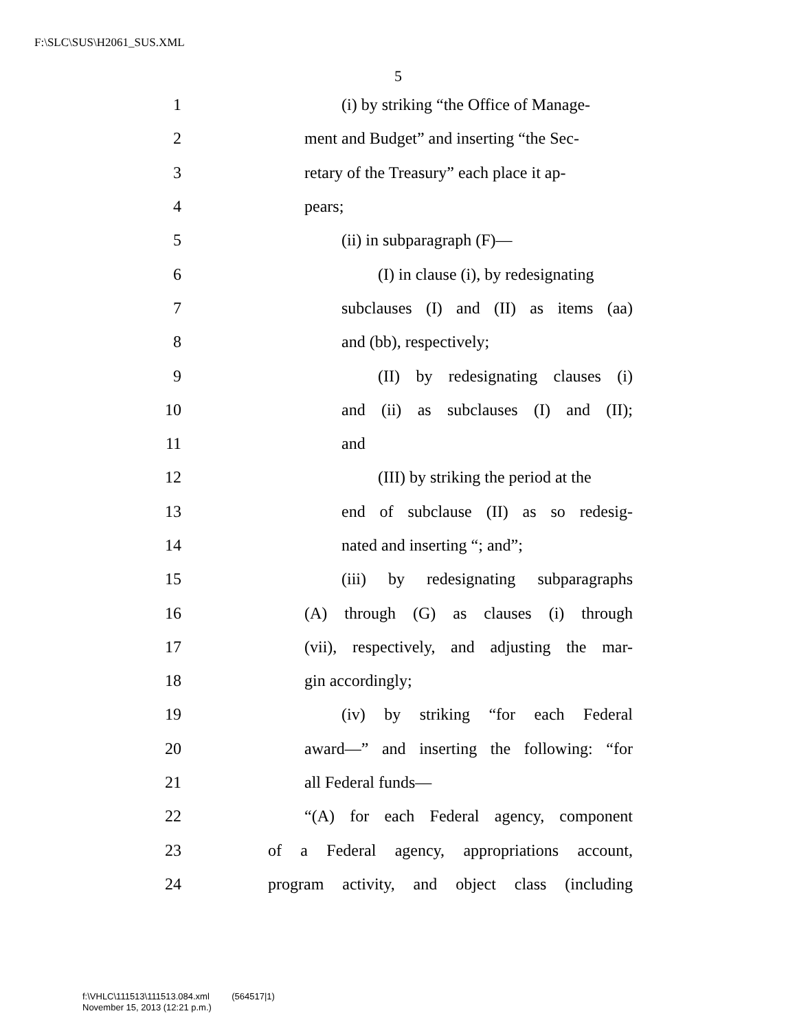F:\SLC\SUS\H2061_SUS.XML
5
1 (i) by striking “the Office of Manage-
2 ment and Budget” and inserting “the Sec-
3 retary of the Treasury” each place it ap-
4 pears;
5 (ii) in subparagraph (F)—
6 (I) in clause (i), by redesignating
7 subclauses (I) and (II) as items (aa)
8 and (bb), respectively;
9 (II) by redesignating clauses (i)
10 and (ii) as subclauses (I) and (II);
11 and
12 (III) by striking the period at the
13 end of subclause (II) as so redesig-
14 nated and inserting “; and”;
15 (iii) by redesignating subparagraphs
16 (A) through (G) as clauses (i) through
17 (vii), respectively, and adjusting the mar-
18 gin accordingly;
19 (iv) by striking “for each Federal
20 award—” and inserting the following: “for
21 all Federal funds—
22 “(A) for each Federal agency, component
23 of a Federal agency, appropriations account,
24 program activity, and object class (including
f:\VHLC\111513\111513.084.xml (564517|1)
November 15, 2013 (12:21 p.m.)